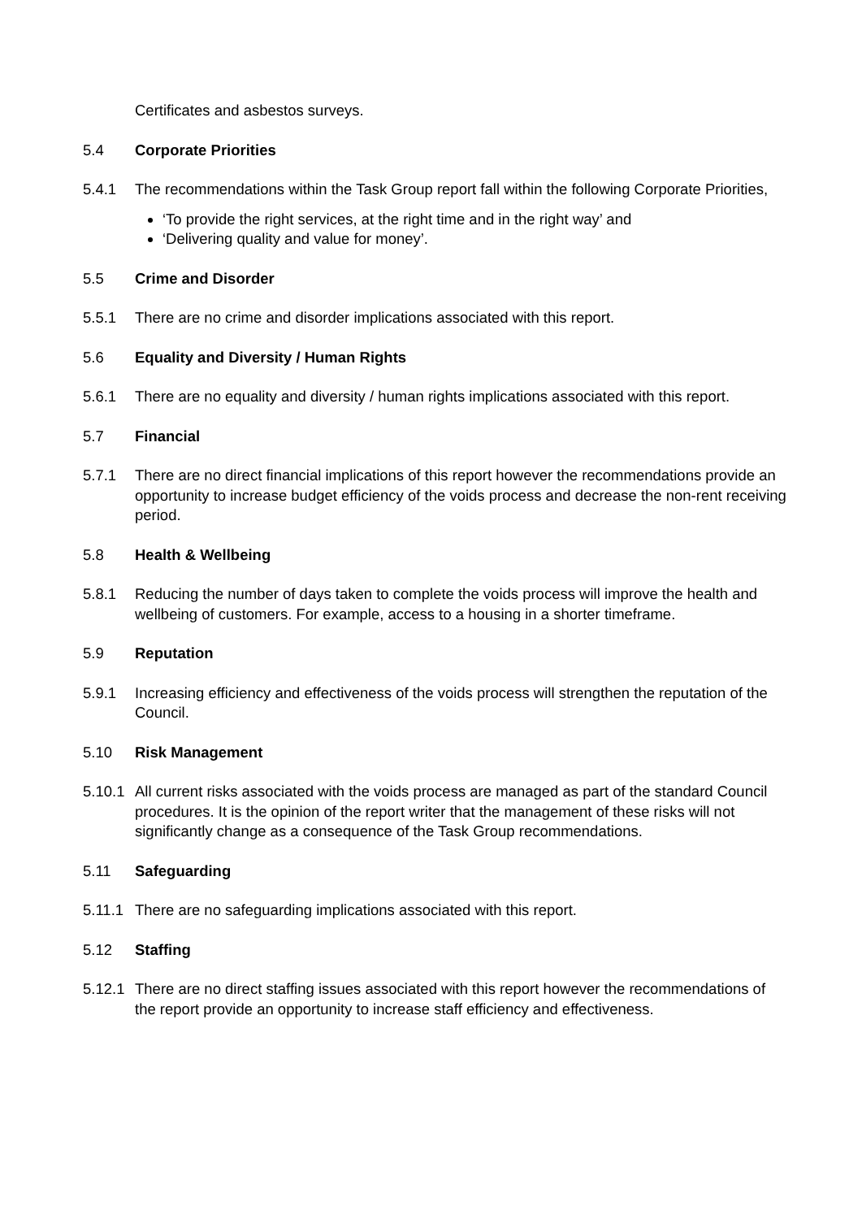Certificates and asbestos surveys.
5.4 Corporate Priorities
5.4.1 The recommendations within the Task Group report fall within the following Corporate Priorities,
‘To provide the right services, at the right time and in the right way’ and
‘Delivering quality and value for money’.
5.5 Crime and Disorder
5.5.1 There are no crime and disorder implications associated with this report.
5.6 Equality and Diversity / Human Rights
5.6.1 There are no equality and diversity / human rights implications associated with this report.
5.7 Financial
5.7.1 There are no direct financial implications of this report however the recommendations provide an opportunity to increase budget efficiency of the voids process and decrease the non-rent receiving period.
5.8 Health & Wellbeing
5.8.1 Reducing the number of days taken to complete the voids process will improve the health and wellbeing of customers. For example, access to a housing in a shorter timeframe.
5.9 Reputation
5.9.1 Increasing efficiency and effectiveness of the voids process will strengthen the reputation of the Council.
5.10 Risk Management
5.10.1
All current risks associated with the voids process are managed as part of the standard Council procedures. It is the opinion of the report writer that the management of these risks will not significantly change as a consequence of the Task Group recommendations.
5.11 Safeguarding
5.11.1
There are no safeguarding implications associated with this report.
5.12 Staffing
5.12.1
There are no direct staffing issues associated with this report however the recommendations of the report provide an opportunity to increase staff efficiency and effectiveness.